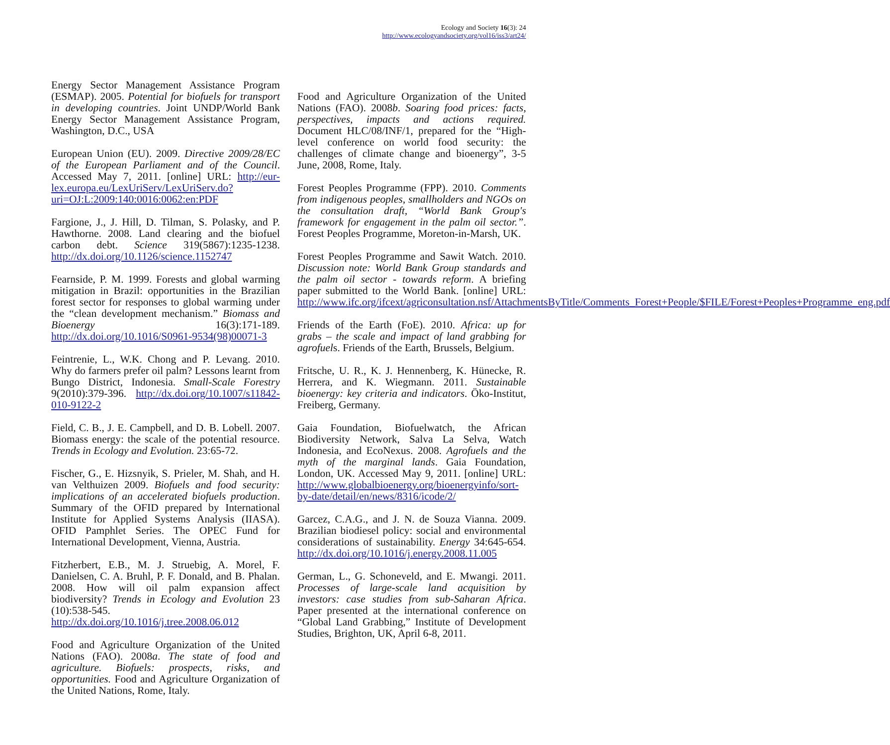Ecology and Society 16(3): 24
http://www.ecologyandsociety.org/vol16/iss3/art24/
Energy Sector Management Assistance Program (ESMAP). 2005. Potential for biofuels for transport in developing countries. Joint UNDP/World Bank Energy Sector Management Assistance Program, Washington, D.C., USA
European Union (EU). 2009. Directive 2009/28/EC of the European Parliament and of the Council. Accessed May 7, 2011. [online] URL: http://eur-lex.europa.eu/LexUriServ/LexUriServ.do?uri=OJ:L:2009:140:0016:0062:en:PDF
Fargione, J., J. Hill, D. Tilman, S. Polasky, and P. Hawthorne. 2008. Land clearing and the biofuel carbon debt. Science 319(5867):1235-1238. http://dx.doi.org/10.1126/science.1152747
Fearnside, P. M. 1999. Forests and global warming mitigation in Brazil: opportunities in the Brazilian forest sector for responses to global warming under the “clean development mechanism.” Biomass and Bioenergy 16(3):171-189. http://dx.doi.org/10.1016/S0961-9534(98)00071-3
Feintrenie, L., W.K. Chong and P. Levang. 2010. Why do farmers prefer oil palm? Lessons learnt from Bungo District, Indonesia. Small-Scale Forestry 9(2010):379-396. http://dx.doi.org/10.1007/s11842-010-9122-2
Field, C. B., J. E. Campbell, and D. B. Lobell. 2007. Biomass energy: the scale of the potential resource. Trends in Ecology and Evolution. 23:65-72.
Fischer, G., E. Hizsnyik, S. Prieler, M. Shah, and H. van Velthuizen 2009. Biofuels and food security: implications of an accelerated biofuels production. Summary of the OFID prepared by International Institute for Applied Systems Analysis (IIASA). OFID Pamphlet Series. The OPEC Fund for International Development, Vienna, Austria.
Fitzherbert, E.B., M. J. Struebig, A. Morel, F. Danielsen, C. A. Bruhl, P. F. Donald, and B. Phalan. 2008. How will oil palm expansion affect biodiversity? Trends in Ecology and Evolution 23 (10):538-545. http://dx.doi.org/10.1016/j.tree.2008.06.012
Food and Agriculture Organization of the United Nations (FAO). 2008a. The state of food and agriculture. Biofuels: prospects, risks, and opportunities. Food and Agriculture Organization of the United Nations, Rome, Italy.
Food and Agriculture Organization of the United Nations (FAO). 2008b. Soaring food prices: facts, perspectives, impacts and actions required. Document HLC/08/INF/1, prepared for the “High-level conference on world food security: the challenges of climate change and bioenergy”, 3-5 June, 2008, Rome, Italy.
Forest Peoples Programme (FPP). 2010. Comments from indigenous peoples, smallholders and NGOs on the consultation draft, “World Bank Group's framework for engagement in the palm oil sector.”. Forest Peoples Programme, Moreton-in-Marsh, UK.
Forest Peoples Programme and Sawit Watch. 2010. Discussion note: World Bank Group standards and the palm oil sector - towards reform. A briefing paper submitted to the World Bank. [online] URL: http://www.ifc.org/ifcext/agriconsultation.nsf/AttachmentsByTitle/Comments_Forest+People/$FILE/Forest+Peoples+Programme_eng.pdf
Friends of the Earth (FoE). 2010. Africa: up for grabs – the scale and impact of land grabbing for agrofuels. Friends of the Earth, Brussels, Belgium.
Fritsche, U. R., K. J. Hennenberg, K. Hünecke, R. Herrera, and K. Wiegmann. 2011. Sustainable bioenergy: key criteria and indicators. Öko-Institut, Freiberg, Germany.
Gaia Foundation, Biofuelwatch, the African Biodiversity Network, Salva La Selva, Watch Indonesia, and EcoNexus. 2008. Agrofuels and the myth of the marginal lands. Gaia Foundation, London, UK. Accessed May 9, 2011. [online] URL: http://www.globalbioenergy.org/bioenergyinfo/sort-by-date/detail/en/news/8316/icode/2/
Garcez, C.A.G., and J. N. de Souza Vianna. 2009. Brazilian biodiesel policy: social and environmental considerations of sustainability. Energy 34:645-654. http://dx.doi.org/10.1016/j.energy.2008.11.005
German, L., G. Schoneveld, and E. Mwangi. 2011. Processes of large-scale land acquisition by investors: case studies from sub-Saharan Africa. Paper presented at the international conference on “Global Land Grabbing,” Institute of Development Studies, Brighton, UK, April 6-8, 2011.